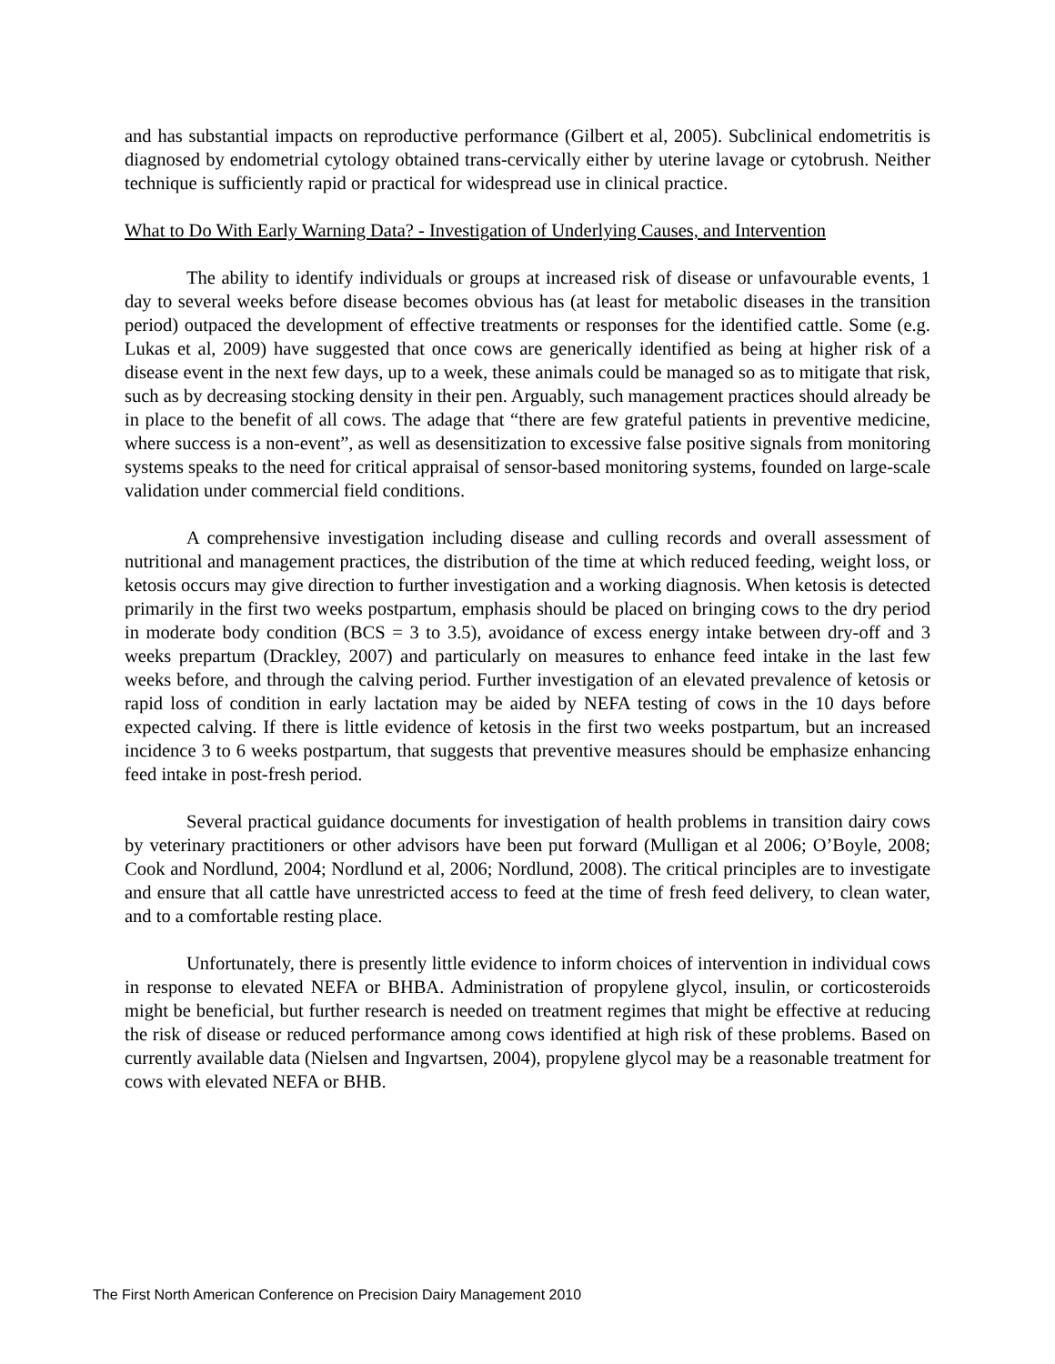and has substantial impacts on reproductive performance (Gilbert et al, 2005). Subclinical endometritis is diagnosed by endometrial cytology obtained trans-cervically either by uterine lavage or cytobrush. Neither technique is sufficiently rapid or practical for widespread use in clinical practice.
What to Do With Early Warning Data? - Investigation of Underlying Causes, and Intervention
The ability to identify individuals or groups at increased risk of disease or unfavourable events, 1 day to several weeks before disease becomes obvious has (at least for metabolic diseases in the transition period) outpaced the development of effective treatments or responses for the identified cattle. Some (e.g. Lukas et al, 2009) have suggested that once cows are generically identified as being at higher risk of a disease event in the next few days, up to a week, these animals could be managed so as to mitigate that risk, such as by decreasing stocking density in their pen. Arguably, such management practices should already be in place to the benefit of all cows. The adage that “there are few grateful patients in preventive medicine, where success is a non-event”, as well as desensitization to excessive false positive signals from monitoring systems speaks to the need for critical appraisal of sensor-based monitoring systems, founded on large-scale validation under commercial field conditions.
A comprehensive investigation including disease and culling records and overall assessment of nutritional and management practices, the distribution of the time at which reduced feeding, weight loss, or ketosis occurs may give direction to further investigation and a working diagnosis. When ketosis is detected primarily in the first two weeks postpartum, emphasis should be placed on bringing cows to the dry period in moderate body condition (BCS = 3 to 3.5), avoidance of excess energy intake between dry-off and 3 weeks prepartum (Drackley, 2007) and particularly on measures to enhance feed intake in the last few weeks before, and through the calving period. Further investigation of an elevated prevalence of ketosis or rapid loss of condition in early lactation may be aided by NEFA testing of cows in the 10 days before expected calving. If there is little evidence of ketosis in the first two weeks postpartum, but an increased incidence 3 to 6 weeks postpartum, that suggests that preventive measures should be emphasize enhancing feed intake in post-fresh period.
Several practical guidance documents for investigation of health problems in transition dairy cows by veterinary practitioners or other advisors have been put forward (Mulligan et al 2006; O’Boyle, 2008; Cook and Nordlund, 2004; Nordlund et al, 2006; Nordlund, 2008). The critical principles are to investigate and ensure that all cattle have unrestricted access to feed at the time of fresh feed delivery, to clean water, and to a comfortable resting place.
Unfortunately, there is presently little evidence to inform choices of intervention in individual cows in response to elevated NEFA or BHBA. Administration of propylene glycol, insulin, or corticosteroids might be beneficial, but further research is needed on treatment regimes that might be effective at reducing the risk of disease or reduced performance among cows identified at high risk of these problems. Based on currently available data (Nielsen and Ingvartsen, 2004), propylene glycol may be a reasonable treatment for cows with elevated NEFA or BHB.
The First North American Conference on Precision Dairy Management 2010